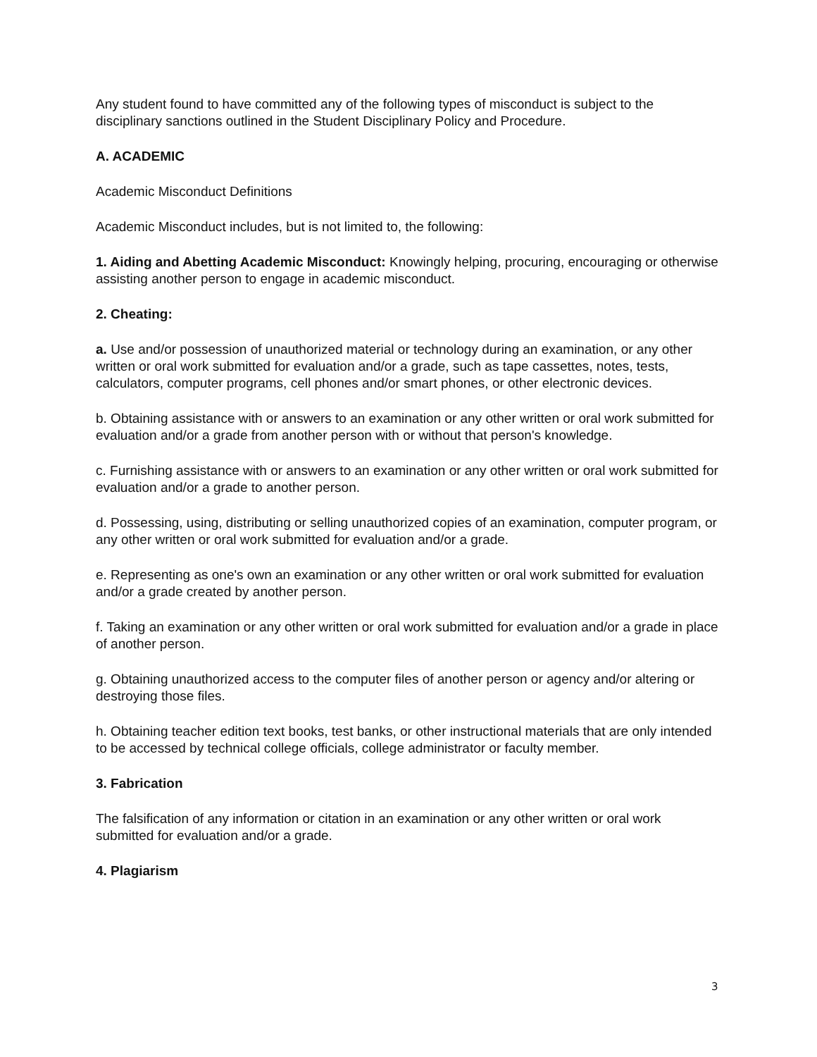Any student found to have committed any of the following types of misconduct is subject to the disciplinary sanctions outlined in the Student Disciplinary Policy and Procedure.
A. ACADEMIC
Academic Misconduct Definitions
Academic Misconduct includes, but is not limited to, the following:
1. Aiding and Abetting Academic Misconduct: Knowingly helping, procuring, encouraging or otherwise assisting another person to engage in academic misconduct.
2. Cheating:
a. Use and/or possession of unauthorized material or technology during an examination, or any other written or oral work submitted for evaluation and/or a grade, such as tape cassettes, notes, tests, calculators, computer programs, cell phones and/or smart phones, or other electronic devices.
b. Obtaining assistance with or answers to an examination or any other written or oral work submitted for evaluation and/or a grade from another person with or without that person's knowledge.
c. Furnishing assistance with or answers to an examination or any other written or oral work submitted for evaluation and/or a grade to another person.
d. Possessing, using, distributing or selling unauthorized copies of an examination, computer program, or any other written or oral work submitted for evaluation and/or a grade.
e. Representing as one's own an examination or any other written or oral work submitted for evaluation and/or a grade created by another person.
f. Taking an examination or any other written or oral work submitted for evaluation and/or a grade in place of another person.
g. Obtaining unauthorized access to the computer files of another person or agency and/or altering or destroying those files.
h. Obtaining teacher edition text books, test banks, or other instructional materials that are only intended to be accessed by technical college officials, college administrator or faculty member.
3. Fabrication
The falsification of any information or citation in an examination or any other written or oral work submitted for evaluation and/or a grade.
4. Plagiarism
3